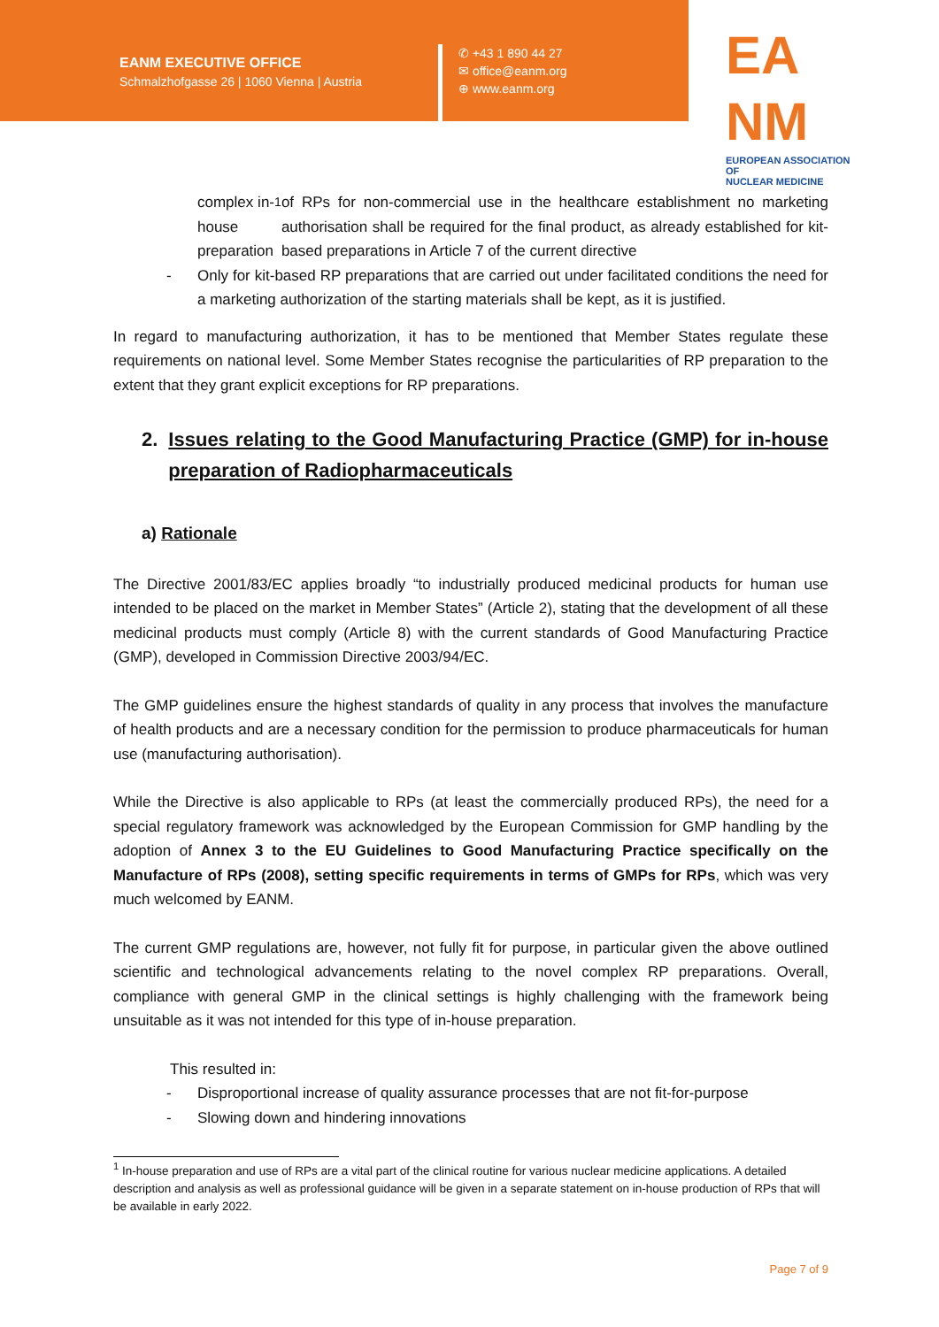EANM EXECUTIVE OFFICE
Schmalzhofgasse 26 | 1060 Vienna | Austria
✆ +43 1 890 44 27
✉ office@eanm.org
⊕ www.eanm.org
EA
NM
EUROPEAN ASSOCIATION OF
NUCLEAR MEDICINE
complex in-house preparation<sup>1</sup> of RPs for non-commercial use in the healthcare establishment no marketing authorisation shall be required for the final product, as already established for kit-based preparations in Article 7 of the current directive
- Only for kit-based RP preparations that are carried out under facilitated conditions the need for a marketing authorization of the starting materials shall be kept, as it is justified.
In regard to manufacturing authorization, it has to be mentioned that Member States regulate these requirements on national level. Some Member States recognise the particularities of RP preparation to the extent that they grant explicit exceptions for RP preparations.
2. Issues relating to the Good Manufacturing Practice (GMP) for in-house preparation of Radiopharmaceuticals
a) Rationale
The Directive 2001/83/EC applies broadly “to industrially produced medicinal products for human use intended to be placed on the market in Member States” (Article 2), stating that the development of all these medicinal products must comply (Article 8) with the current standards of Good Manufacturing Practice (GMP), developed in Commission Directive 2003/94/EC.
The GMP guidelines ensure the highest standards of quality in any process that involves the manufacture of health products and are a necessary condition for the permission to produce pharmaceuticals for human use (manufacturing authorisation).
While the Directive is also applicable to RPs (at least the commercially produced RPs), the need for a special regulatory framework was acknowledged by the European Commission for GMP handling by the adoption of Annex 3 to the EU Guidelines to Good Manufacturing Practice specifically on the Manufacture of RPs (2008), setting specific requirements in terms of GMPs for RPs, which was very much welcomed by EANM.
The current GMP regulations are, however, not fully fit for purpose, in particular given the above outlined scientific and technological advancements relating to the novel complex RP preparations. Overall, compliance with general GMP in the clinical settings is highly challenging with the framework being unsuitable as it was not intended for this type of in-house preparation.
This resulted in:
- Disproportional increase of quality assurance processes that are not fit-for-purpose
- Slowing down and hindering innovations
<sup>1</sup> In-house preparation and use of RPs are a vital part of the clinical routine for various nuclear medicine applications. A detailed description and analysis as well as professional guidance will be given in a separate statement on in-house production of RPs that will be available in early 2022.
Page 7 of 9